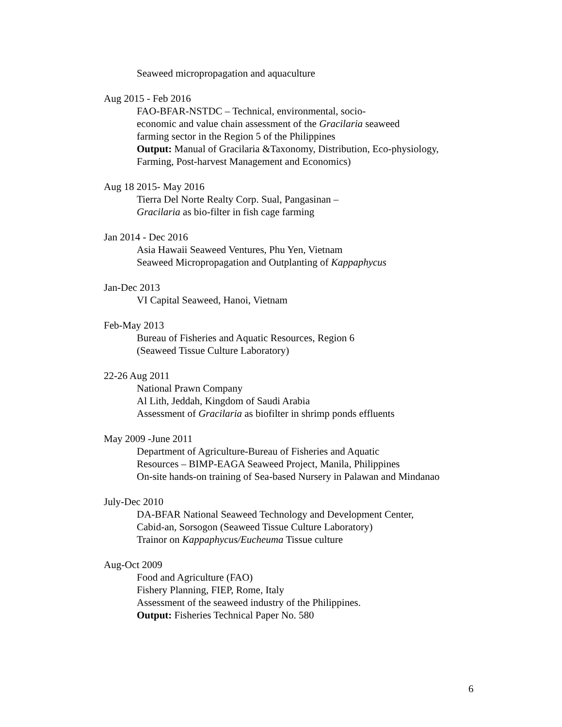Seaweed micropropagation and aquaculture
Aug 2015 - Feb 2016
FAO-BFAR-NSTDC – Technical, environmental, socio-
economic and value chain assessment of the Gracilaria seaweed
farming sector in the Region 5 of the Philippines
Output: Manual of Gracilaria &Taxonomy, Distribution, Eco-physiology,
Farming, Post-harvest Management and Economics)
Aug 18 2015- May 2016
Tierra Del Norte Realty Corp. Sual, Pangasinan –
Gracilaria as bio-filter in fish cage farming
Jan 2014 - Dec 2016
Asia Hawaii Seaweed Ventures, Phu Yen, Vietnam
Seaweed Micropropagation and Outplanting of Kappaphycus
Jan-Dec 2013
VI Capital Seaweed, Hanoi, Vietnam
Feb-May 2013
Bureau of Fisheries and Aquatic Resources, Region 6
(Seaweed Tissue Culture Laboratory)
22-26 Aug 2011
National Prawn Company
Al Lith, Jeddah, Kingdom of Saudi Arabia
Assessment of Gracilaria as biofilter in shrimp ponds effluents
May 2009 -June 2011
Department of Agriculture-Bureau of Fisheries and Aquatic
Resources – BIMP-EAGA Seaweed Project, Manila, Philippines
On-site hands-on training of Sea-based Nursery in Palawan and Mindanao
July-Dec 2010
DA-BFAR National Seaweed Technology and Development Center,
Cabid-an, Sorsogon (Seaweed Tissue Culture Laboratory)
Trainor on Kappaphycus/Eucheuma Tissue culture
Aug-Oct 2009
Food and Agriculture (FAO)
Fishery Planning, FIEP, Rome, Italy
Assessment of the seaweed industry of the Philippines.
Output: Fisheries Technical Paper No. 580
6